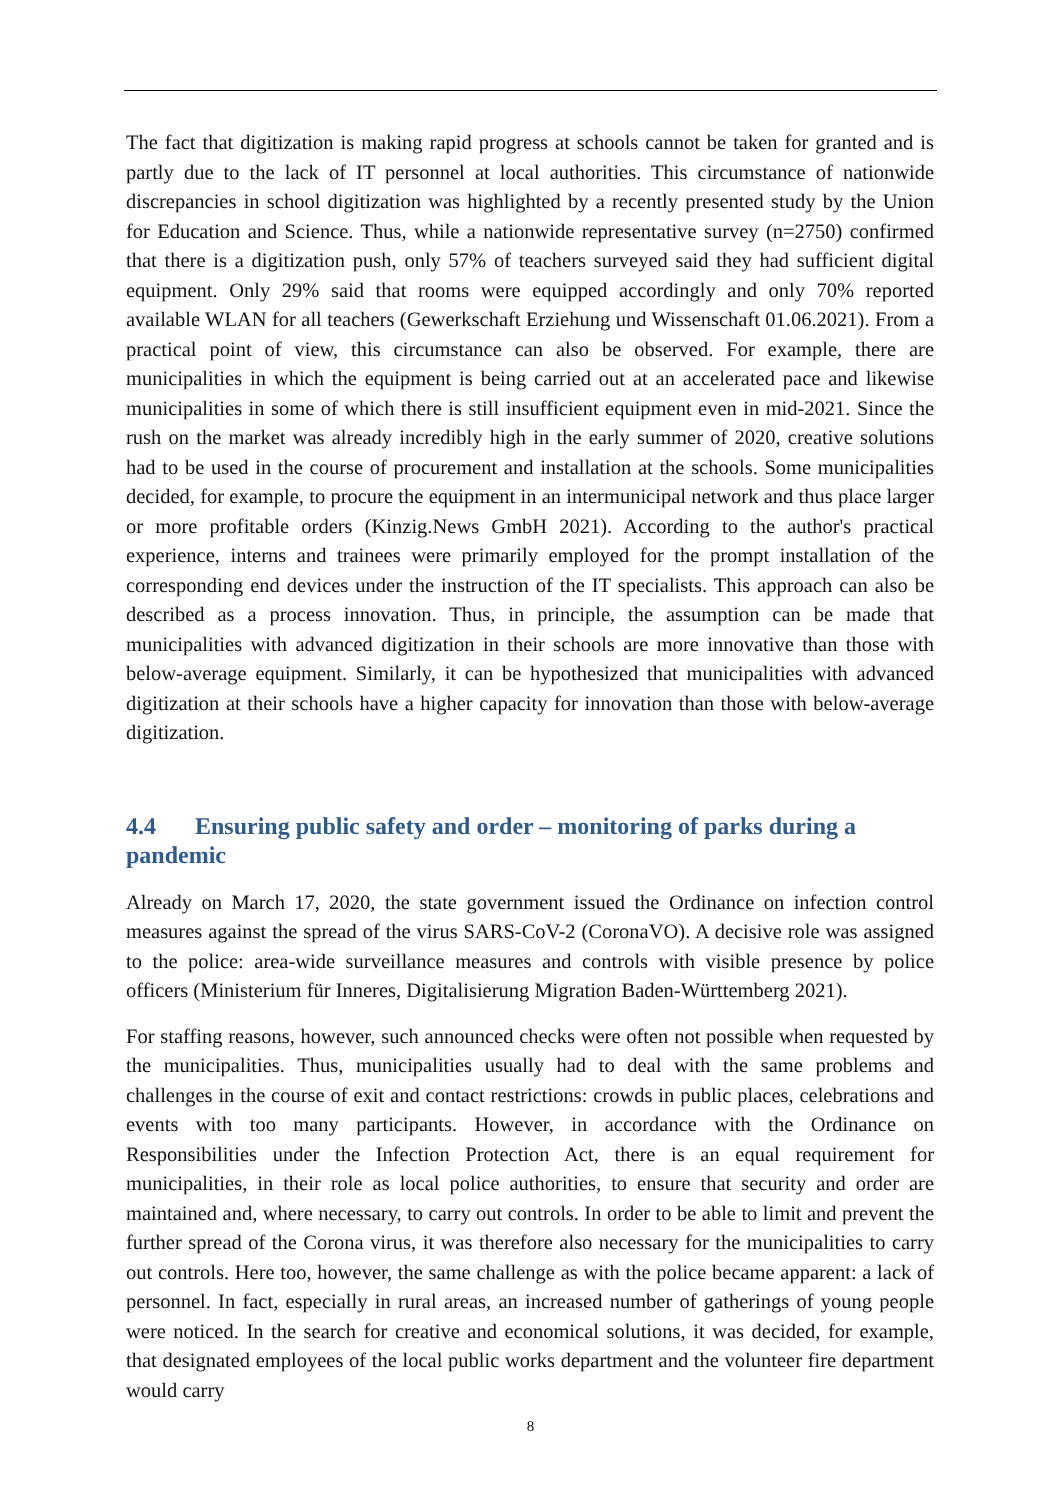The fact that digitization is making rapid progress at schools cannot be taken for granted and is partly due to the lack of IT personnel at local authorities. This circumstance of nationwide discrepancies in school digitization was highlighted by a recently presented study by the Union for Education and Science. Thus, while a nationwide representative survey (n=2750) confirmed that there is a digitization push, only 57% of teachers surveyed said they had sufficient digital equipment. Only 29% said that rooms were equipped accordingly and only 70% reported available WLAN for all teachers (Gewerkschaft Erziehung und Wissenschaft 01.06.2021). From a practical point of view, this circumstance can also be observed. For example, there are municipalities in which the equipment is being carried out at an accelerated pace and likewise municipalities in some of which there is still insufficient equipment even in mid-2021. Since the rush on the market was already incredibly high in the early summer of 2020, creative solutions had to be used in the course of procurement and installation at the schools. Some municipalities decided, for example, to procure the equipment in an intermunicipal network and thus place larger or more profitable orders (Kinzig.News GmbH 2021). According to the author's practical experience, interns and trainees were primarily employed for the prompt installation of the corresponding end devices under the instruction of the IT specialists. This approach can also be described as a process innovation. Thus, in principle, the assumption can be made that municipalities with advanced digitization in their schools are more innovative than those with below-average equipment. Similarly, it can be hypothesized that municipalities with advanced digitization at their schools have a higher capacity for innovation than those with below-average digitization.
4.4 Ensuring public safety and order – monitoring of parks during a pandemic
Already on March 17, 2020, the state government issued the Ordinance on infection control measures against the spread of the virus SARS-CoV-2 (CoronaVO). A decisive role was assigned to the police: area-wide surveillance measures and controls with visible presence by police officers (Ministerium für Inneres, Digitalisierung Migration Baden-Württemberg 2021).
For staffing reasons, however, such announced checks were often not possible when requested by the municipalities. Thus, municipalities usually had to deal with the same problems and challenges in the course of exit and contact restrictions: crowds in public places, celebrations and events with too many participants. However, in accordance with the Ordinance on Responsibilities under the Infection Protection Act, there is an equal requirement for municipalities, in their role as local police authorities, to ensure that security and order are maintained and, where necessary, to carry out controls. In order to be able to limit and prevent the further spread of the Corona virus, it was therefore also necessary for the municipalities to carry out controls. Here too, however, the same challenge as with the police became apparent: a lack of personnel. In fact, especially in rural areas, an increased number of gatherings of young people were noticed. In the search for creative and economical solutions, it was decided, for example, that designated employees of the local public works department and the volunteer fire department would carry
8